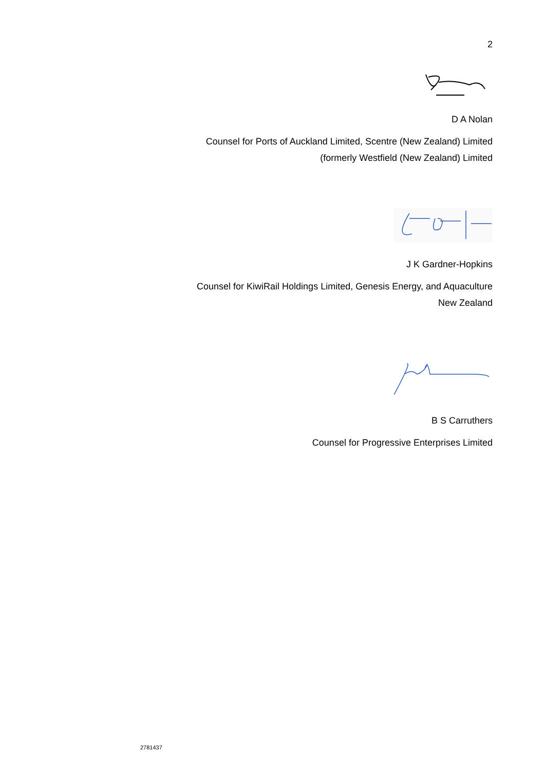2
D A Nolan
Counsel for Ports of Auckland Limited, Scentre (New Zealand) Limited
(formerly Westfield (New Zealand) Limited
J K Gardner-Hopkins
Counsel for KiwiRail Holdings Limited, Genesis Energy, and Aquaculture
New Zealand
B S Carruthers
Counsel for Progressive Enterprises Limited
2781437